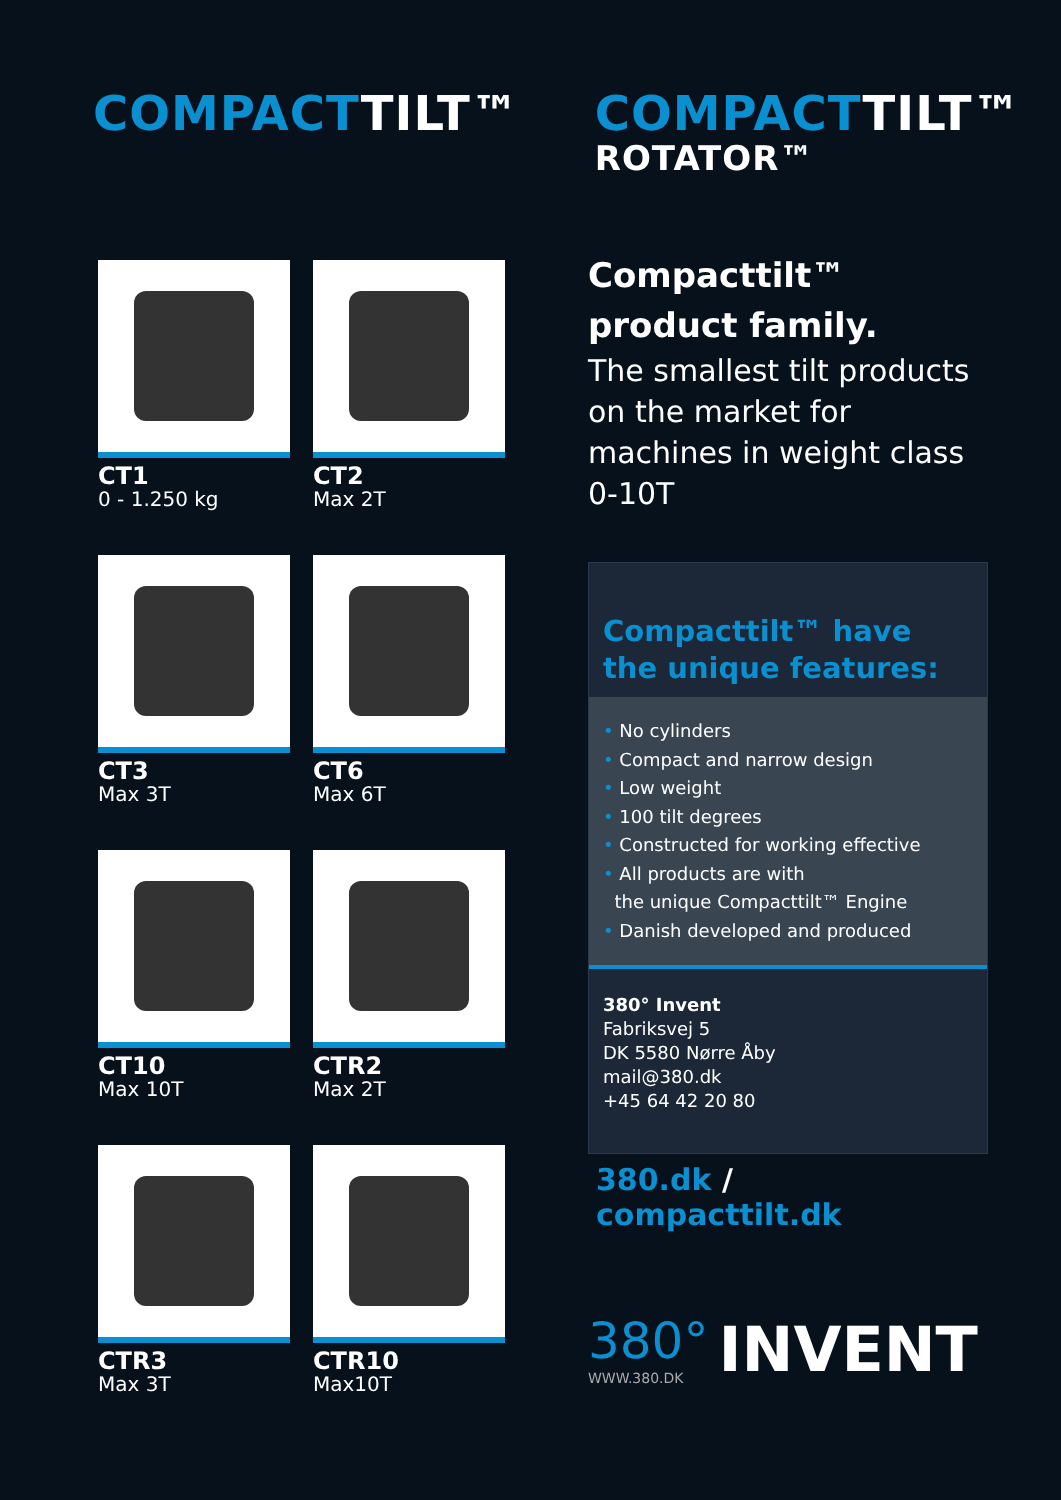COMPACTTILT™ COMPACTTILT™
ROTATOR™
CT1
0 - 1.250 kg
CT2
Max 2T
CT3
Max 3T
CT6
Max 6T
CT10
Max 10T
CTR2
Max 2T
CTR3
Max 3T
CTR10
Max10T
Compacttilt™
product family.
The smallest tilt products on the market for machines in weight class 0-10T
Compacttilt™ have the unique features:
• No cylinders
• Compact and narrow design
• Low weight
• 100 tilt degrees
• Constructed for working effective
• All products are with
the unique Compacttilt™ Engine
• Danish developed and produced
380° Invent
Fabriksvej 5
DK 5580 Nørre Åby
mail@380.dk
+45 64 42 20 80
380.dk / compacttilt.dk
380°
WWW.380.DK
INVENT